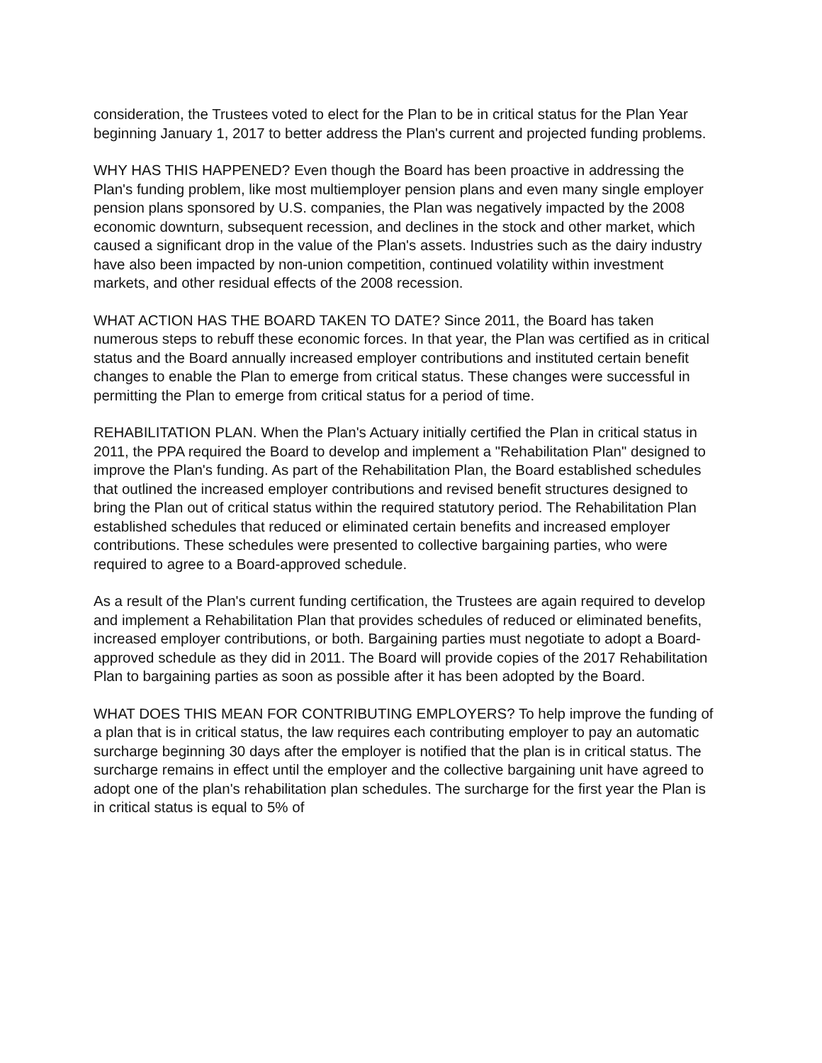consideration, the Trustees voted to elect for the Plan to be in critical status for the Plan Year beginning January 1, 2017 to better address the Plan's current and projected funding problems.
WHY HAS THIS HAPPENED? Even though the Board has been proactive in addressing the Plan's funding problem, like most multiemployer pension plans and even many single employer pension plans sponsored by U.S. companies, the Plan was negatively impacted by the 2008 economic downturn, subsequent recession, and declines in the stock and other market, which caused a significant drop in the value of the Plan's assets. Industries such as the dairy industry have also been impacted by non-union competition, continued volatility within investment markets, and other residual effects of the 2008 recession.
WHAT ACTION HAS THE BOARD TAKEN TO DATE? Since 2011, the Board has taken numerous steps to rebuff these economic forces. In that year, the Plan was certified as in critical status and the Board annually increased employer contributions and instituted certain benefit changes to enable the Plan to emerge from critical status. These changes were successful in permitting the Plan to emerge from critical status for a period of time.
REHABILITATION PLAN. When the Plan's Actuary initially certified the Plan in critical status in 2011, the PPA required the Board to develop and implement a "Rehabilitation Plan" designed to improve the Plan's funding. As part of the Rehabilitation Plan, the Board established schedules that outlined the increased employer contributions and revised benefit structures designed to bring the Plan out of critical status within the required statutory period. The Rehabilitation Plan established schedules that reduced or eliminated certain benefits and increased employer contributions. These schedules were presented to collective bargaining parties, who were required to agree to a Board-approved schedule.
As a result of the Plan's current funding certification, the Trustees are again required to develop and implement a Rehabilitation Plan that provides schedules of reduced or eliminated benefits, increased employer contributions, or both. Bargaining parties must negotiate to adopt a Board-approved schedule as they did in 2011. The Board will provide copies of the 2017 Rehabilitation Plan to bargaining parties as soon as possible after it has been adopted by the Board.
WHAT DOES THIS MEAN FOR CONTRIBUTING EMPLOYERS? To help improve the funding of a plan that is in critical status, the law requires each contributing employer to pay an automatic surcharge beginning 30 days after the employer is notified that the plan is in critical status. The surcharge remains in effect until the employer and the collective bargaining unit have agreed to adopt one of the plan's rehabilitation plan schedules. The surcharge for the first year the Plan is in critical status is equal to 5% of